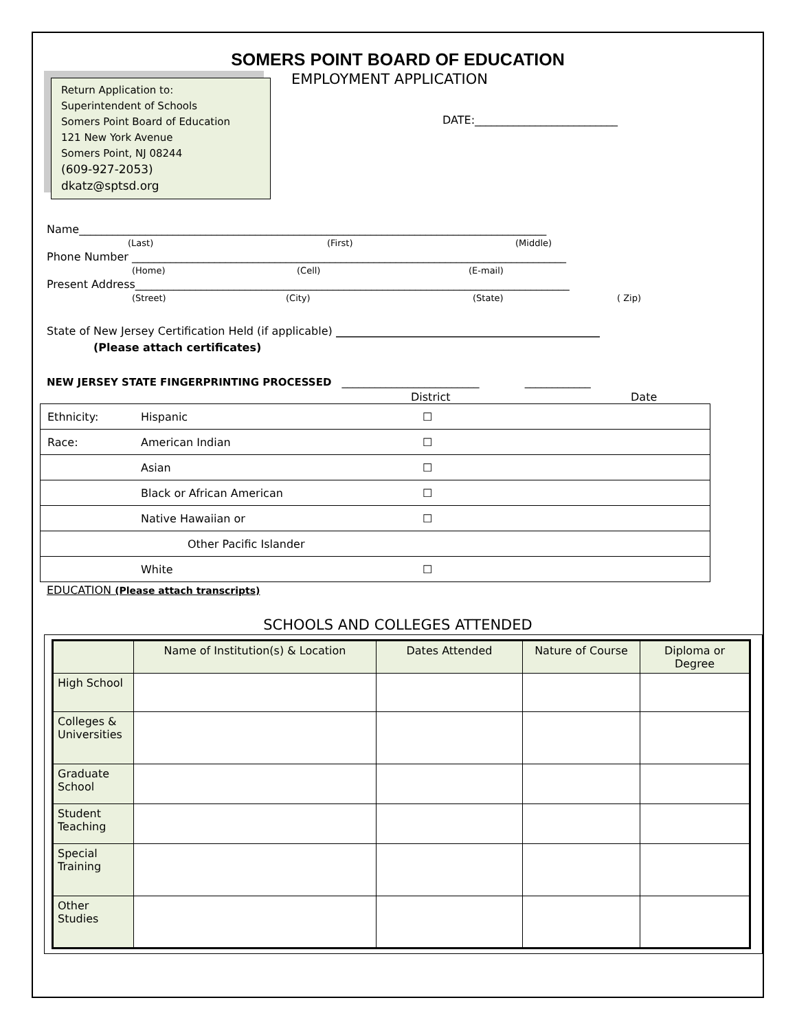SOMERS POINT BOARD OF EDUCATION
Return Application to:
Superintendent of Schools
Somers Point Board of Education
121 New York Avenue
Somers Point, NJ 08244
(609-927-2053)
dkatz@sptsd.org
EMPLOYMENT APPLICATION
DATE:__________________________
Name_____________________________________________________________________________________
(Last) (First) (Middle)
Phone Number _______________________________________________________________________________
(Home) (Cell) (E-mail)
Present Address_______________________________________________________________________________
(Street) (City) (State) ( Zip)
State of New Jersey Certification Held (if applicable) ________________________________________________
(Please attach certificates)
NEW JERSEY STATE FINGERPRINTING PROCESSED _________________________ ____________
District Date
| Ethnicity: | Hispanic | ☐ |
| Race: | American Indian | ☐ |
| | Asian | ☐ |
| | Black or African American | ☐ |
| | Native Hawaiian or | ☐ |
| | Other Pacific Islander | |
| | White | ☐ |
EDUCATION (Please attach transcripts)
SCHOOLS AND COLLEGES ATTENDED
| | Name of Institution(s) & Location | Dates Attended | Nature of Course | Diploma or Degree |
| --- | --- | --- | --- | --- |
| High School | | | | |
| Colleges & Universities | | | | |
| Graduate School | | | | |
| Student Teaching | | | | |
| Special Training | | | | |
| Other Studies | | | | |